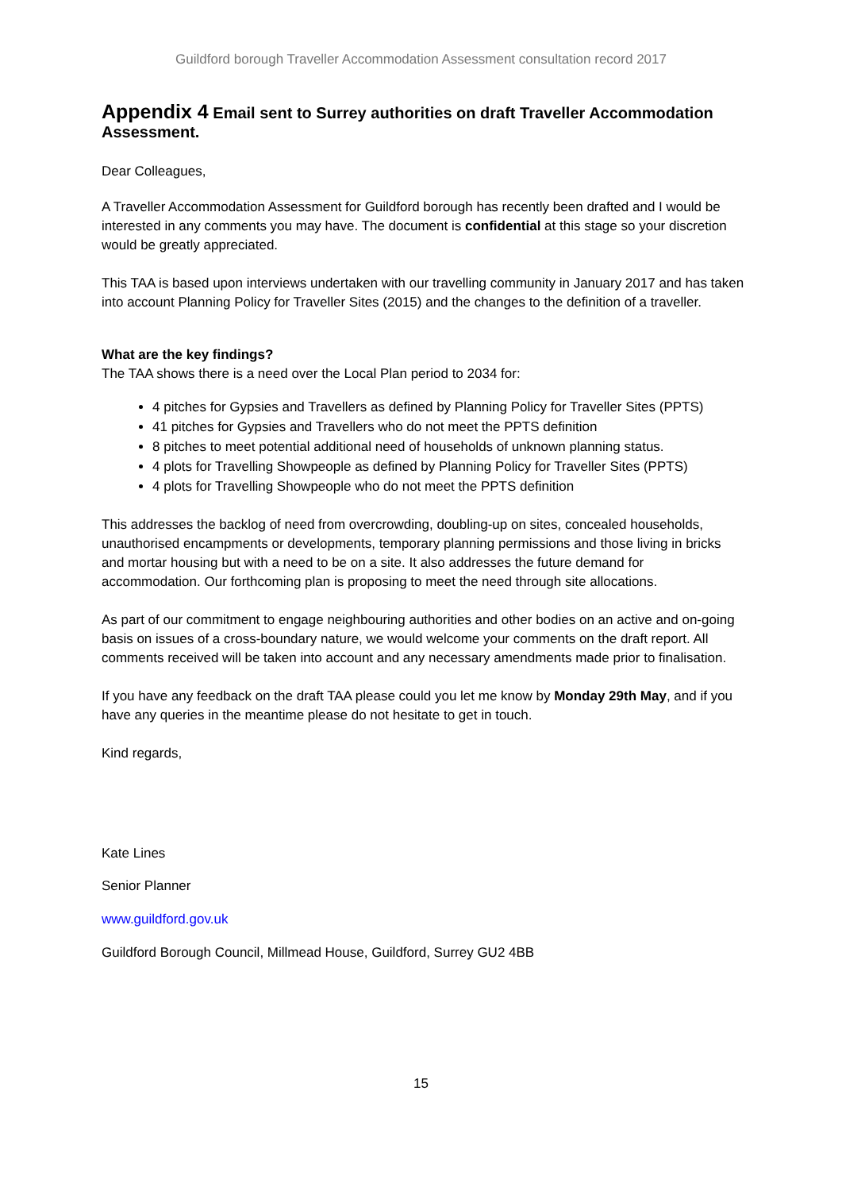Guildford borough Traveller Accommodation Assessment consultation record 2017
Appendix 4 Email sent to Surrey authorities on draft Traveller Accommodation Assessment.
Dear Colleagues,
A Traveller Accommodation Assessment for Guildford borough has recently been drafted and I would be interested in any comments you may have. The document is confidential at this stage so your discretion would be greatly appreciated.
This TAA is based upon interviews undertaken with our travelling community in January 2017 and has taken into account Planning Policy for Traveller Sites (2015) and the changes to the definition of a traveller.
What are the key findings?
The TAA shows there is a need over the Local Plan period to 2034 for:
4 pitches for Gypsies and Travellers as defined by Planning Policy for Traveller Sites (PPTS)
41 pitches for Gypsies and Travellers who do not meet the PPTS definition
8 pitches to meet potential additional need of households of unknown planning status.
4 plots for Travelling Showpeople as defined by Planning Policy for Traveller Sites (PPTS)
4 plots for Travelling Showpeople who do not meet the PPTS definition
This addresses the backlog of need from overcrowding, doubling-up on sites, concealed households, unauthorised encampments or developments, temporary planning permissions and those living in bricks and mortar housing but with a need to be on a site. It also addresses the future demand for accommodation. Our forthcoming plan is proposing to meet the need through site allocations.
As part of our commitment to engage neighbouring authorities and other bodies on an active and on-going basis on issues of a cross-boundary nature, we would welcome your comments on the draft report. All comments received will be taken into account and any necessary amendments made prior to finalisation.
If you have any feedback on the draft TAA please could you let me know by Monday 29th May, and if you have any queries in the meantime please do not hesitate to get in touch.
Kind regards,
Kate Lines
Senior Planner
www.guildford.gov.uk
Guildford Borough Council, Millmead House, Guildford, Surrey GU2 4BB
15